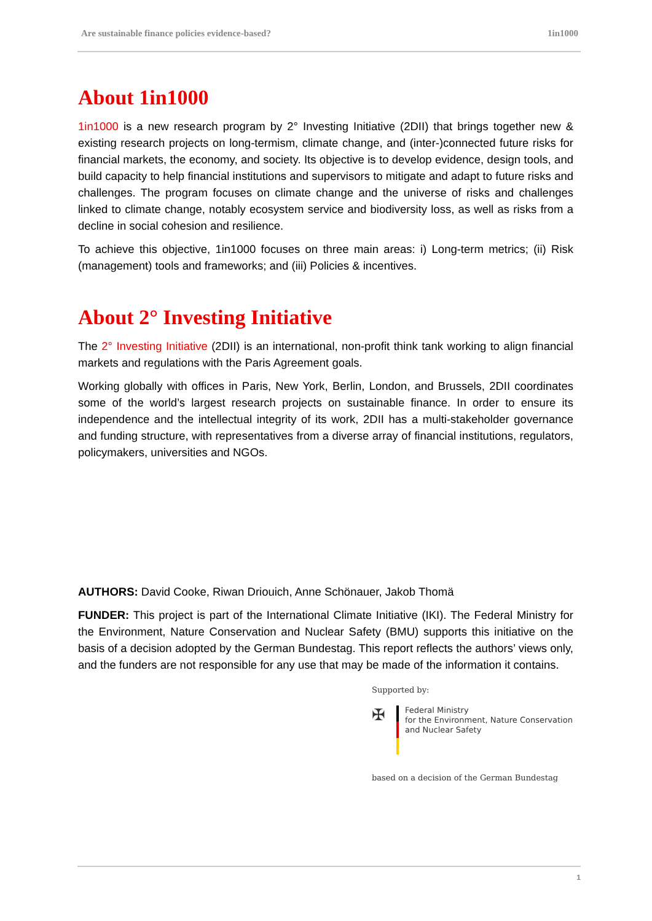Are sustainable finance policies evidence-based? 1in1000
About 1in1000
1in1000 is a new research program by 2° Investing Initiative (2DII) that brings together new & existing research projects on long-termism, climate change, and (inter-)connected future risks for financial markets, the economy, and society. Its objective is to develop evidence, design tools, and build capacity to help financial institutions and supervisors to mitigate and adapt to future risks and challenges. The program focuses on climate change and the universe of risks and challenges linked to climate change, notably ecosystem service and biodiversity loss, as well as risks from a decline in social cohesion and resilience.
To achieve this objective, 1in1000 focuses on three main areas: i) Long-term metrics; (ii) Risk (management) tools and frameworks; and (iii) Policies & incentives.
About 2° Investing Initiative
The 2° Investing Initiative (2DII) is an international, non-profit think tank working to align financial markets and regulations with the Paris Agreement goals.
Working globally with offices in Paris, New York, Berlin, London, and Brussels, 2DII coordinates some of the world’s largest research projects on sustainable finance. In order to ensure its independence and the intellectual integrity of its work, 2DII has a multi-stakeholder governance and funding structure, with representatives from a diverse array of financial institutions, regulators, policymakers, universities and NGOs.
AUTHORS: David Cooke, Riwan Driouich, Anne Schönauer, Jakob Thomä
FUNDER: This project is part of the International Climate Initiative (IKI). The Federal Ministry for the Environment, Nature Conservation and Nuclear Safety (BMU) supports this initiative on the basis of a decision adopted by the German Bundestag. This report reflects the authors’ views only, and the funders are not responsible for any use that may be made of the information it contains.
Supported by:
✠
Federal Ministry
for the Environment, Nature Conservation
and Nuclear Safety
based on a decision of the German Bundestag
1